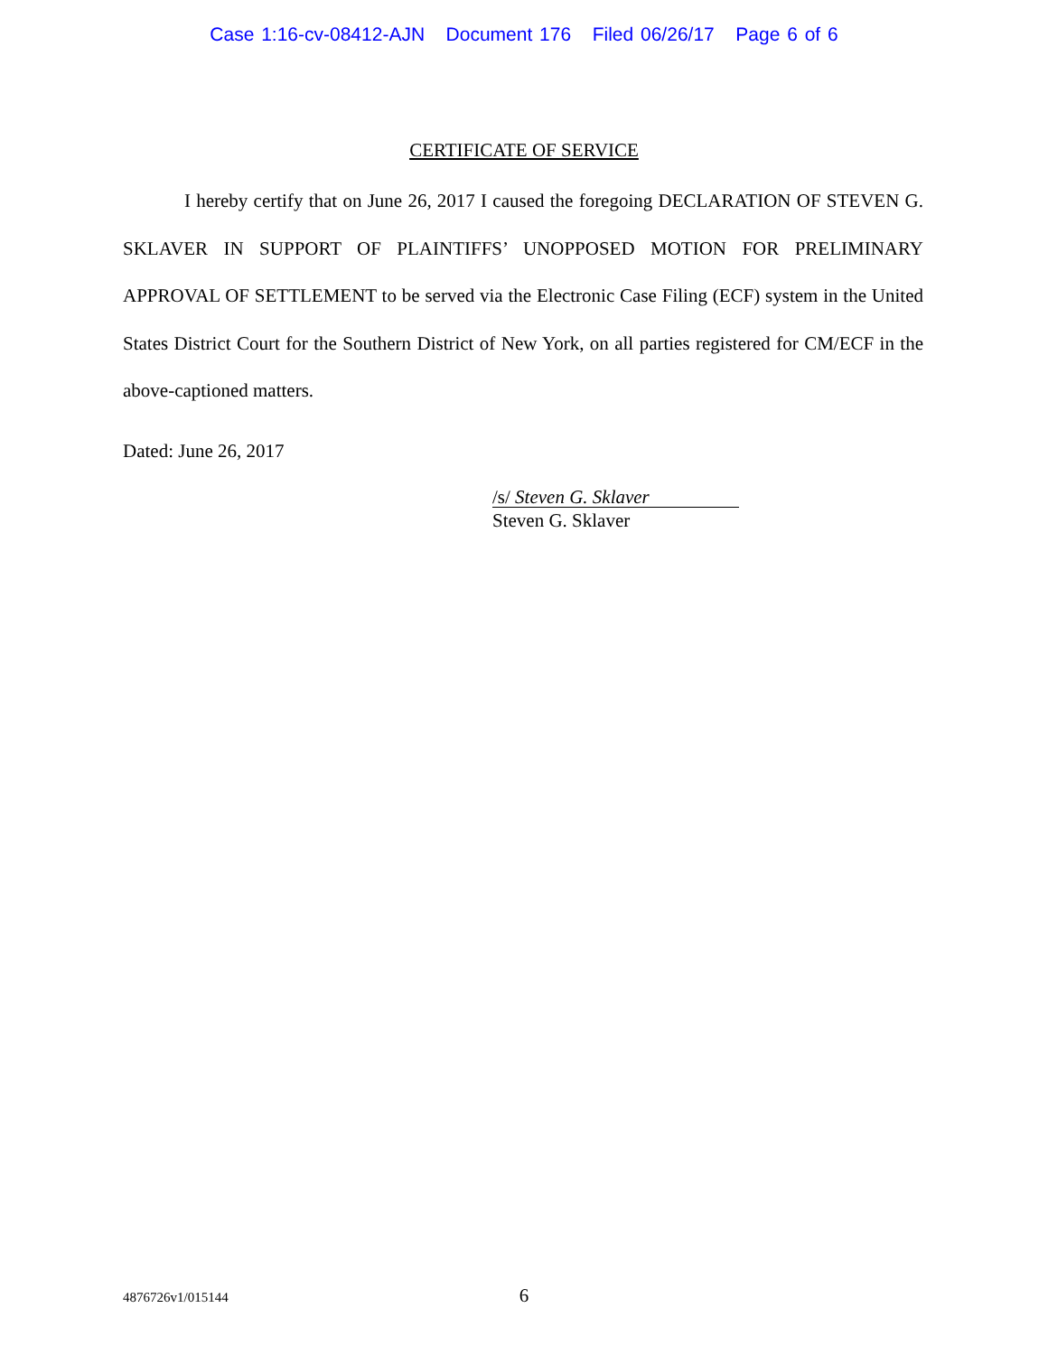Case 1:16-cv-08412-AJN Document 176 Filed 06/26/17 Page 6 of 6
CERTIFICATE OF SERVICE
I hereby certify that on June 26, 2017 I caused the foregoing DECLARATION OF STEVEN G. SKLAVER IN SUPPORT OF PLAINTIFFS’ UNOPPOSED MOTION FOR PRELIMINARY APPROVAL OF SETTLEMENT to be served via the Electronic Case Filing (ECF) system in the United States District Court for the Southern District of New York, on all parties registered for CM/ECF in the above-captioned matters.
Dated: June 26, 2017
/s/ Steven G. Sklaver
Steven G. Sklaver
4876726v1/015144
6